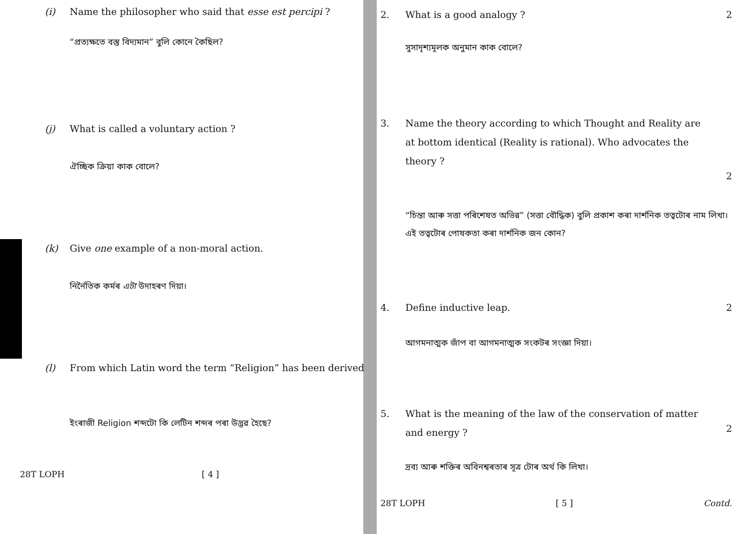(i) Name the philosopher who said that esse est percipi ?
“প্রত্যক্ষতে বস্তু বিদ্যমান” বুলি কোনে কৈছিল?
(j) What is called a voluntary action ?
ঐচ্ছিক ক্রিয়া কাক বোলে?
(k) Give one example of a non-moral action.
নিৰ্নৈতিক কৰ্মৰ এটা উদাহৰণ দিয়া।
(l) From which Latin word the term “Religion” has been derived
ইংৰাজী Religion শব্দটো কি লেটিন শব্দৰ পৰা উদ্ভৱ হৈছে?
28T LOPH [ 4 ]
2. What is a good analogy ? 2
সুসাদৃশ্যমূলক অনুমান কাক বোলে?
3. Name the theory according to which Thought and Reality are at bottom identical (Reality is rational). Who advocates the theory ?
2
“চিন্তা আৰু সত্তা পৰিশেষত অভিন্ন” (সত্তা বৌদ্ধিক) বুলি প্ৰকাশ কৰা দাৰ্শনিক তত্বটোৰ নাম লিখা। এই তত্বটোৰ পোষকতা কৰা দাৰ্শনিক জন কোন?
4. Define inductive leap. 2
আগমনাত্মক জাঁপ বা আগমনাত্মক সংকটৰ সংজ্ঞা দিয়া।
5. What is the meaning of the law of the conservation of matter and energy ? 2
দ্ৰব্য আৰু শক্তিৰ অবিনশ্বৰতাৰ সূত্ৰ টোৰ অৰ্থ কি লিখা।
28T LOPH [ 5 ] Contd.